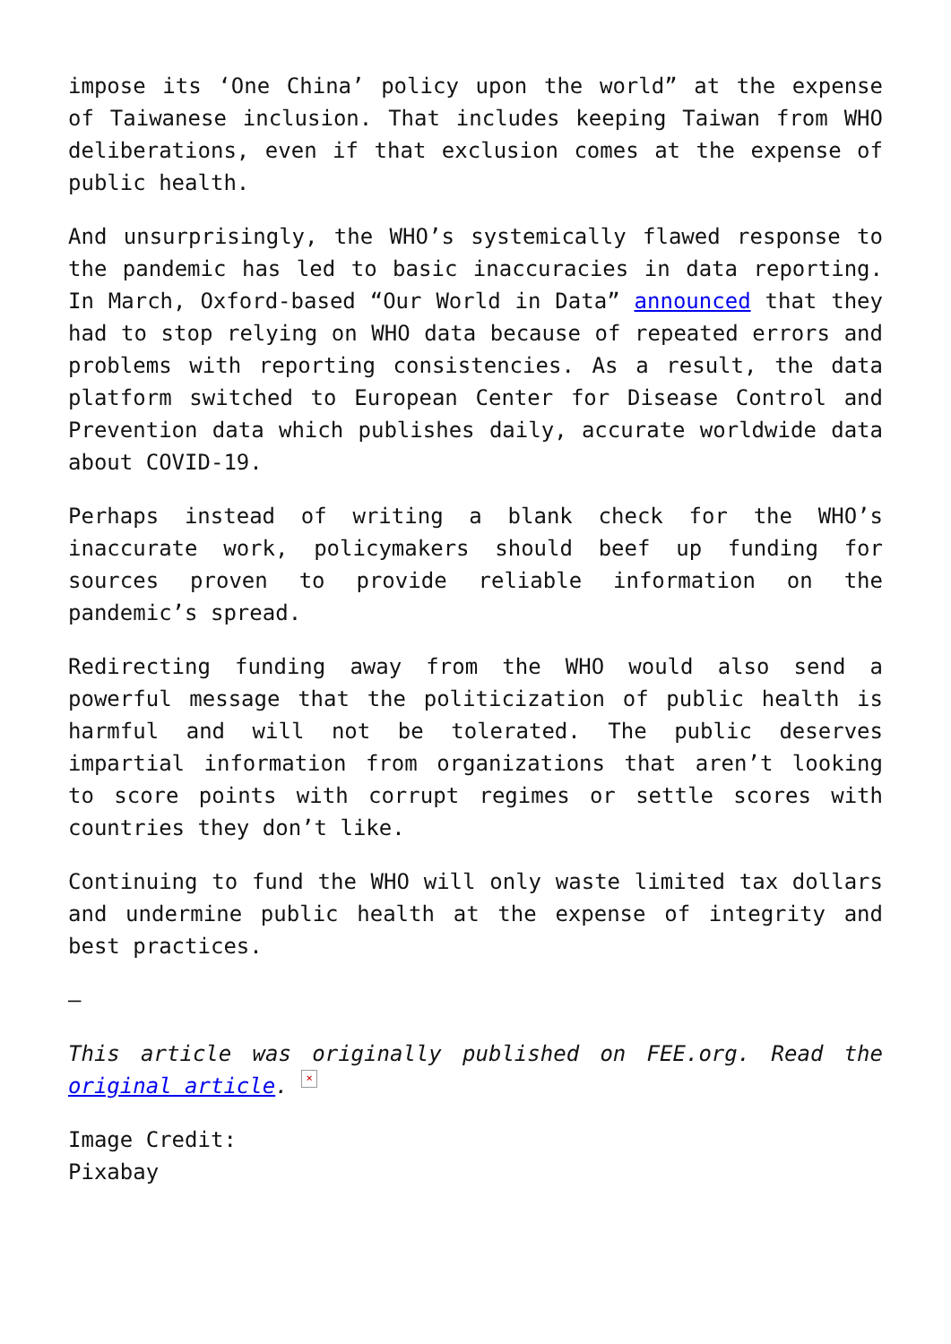impose its ‘One China’ policy upon the world” at the expense of Taiwanese inclusion. That includes keeping Taiwan from WHO deliberations, even if that exclusion comes at the expense of public health.
And unsurprisingly, the WHO’s systemically flawed response to the pandemic has led to basic inaccuracies in data reporting. In March, Oxford-based “Our World in Data” announced that they had to stop relying on WHO data because of repeated errors and problems with reporting consistencies. As a result, the data platform switched to European Center for Disease Control and Prevention data which publishes daily, accurate worldwide data about COVID-19.
Perhaps instead of writing a blank check for the WHO’s inaccurate work, policymakers should beef up funding for sources proven to provide reliable information on the pandemic’s spread.
Redirecting funding away from the WHO would also send a powerful message that the politicization of public health is harmful and will not be tolerated. The public deserves impartial information from organizations that aren’t looking to score points with corrupt regimes or settle scores with countries they don’t like.
Continuing to fund the WHO will only waste limited tax dollars and undermine public health at the expense of integrity and best practices.
—
This article was originally published on FEE.org. Read the original article. ×
Image Credit:
Pixabay